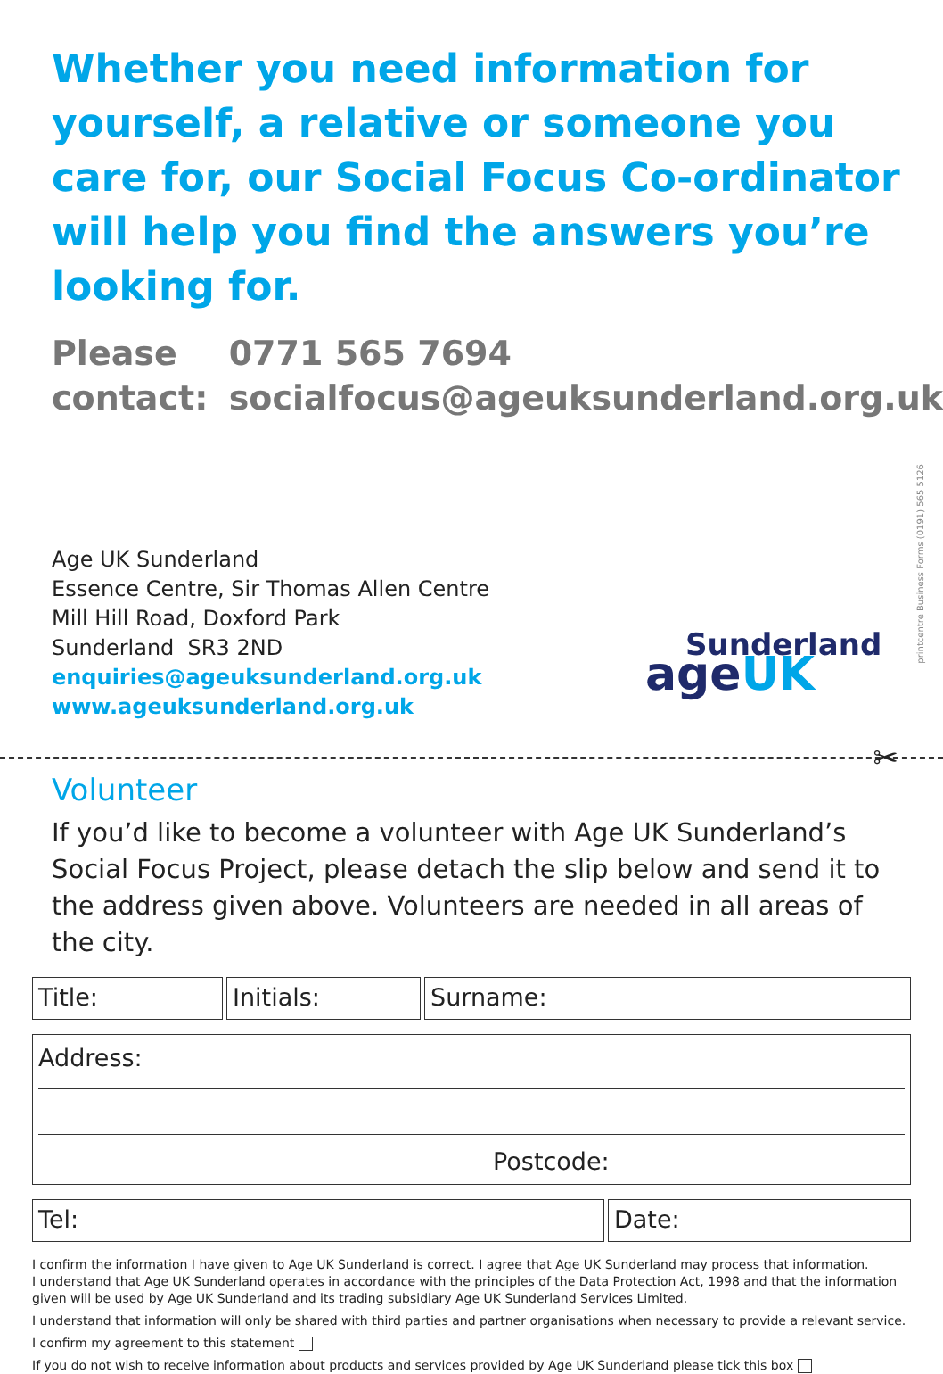Whether you need information for yourself, a relative or someone you care for, our Social Focus Co-ordinator will help you find the answers you’re looking for.
Please
contact:
0771 565 7694
socialfocus@ageuksunderland.org.uk
Age UK Sunderland
Essence Centre, Sir Thomas Allen Centre
Mill Hill Road, Doxford Park
Sunderland SR3 2ND
enquiries@ageuksunderland.org.uk
www.ageuksunderland.org.uk
Sunderland
ageUK
printcentre Business Forms (0191) 565 5126
✂
Volunteer
If you’d like to become a volunteer with Age UK Sunderland’s Social Focus Project, please detach the slip below and send it to the address given above. Volunteers are needed in all areas of the city.
Title: Initials: Surname:
Address:
Postcode:
Tel: Date:
I confirm the information I have given to Age UK Sunderland is correct. I agree that Age UK Sunderland may process that information.
I understand that Age UK Sunderland operates in accordance with the principles of the Data Protection Act, 1998 and that the information given will be used by Age UK Sunderland and its trading subsidiary Age UK Sunderland Services Limited.
I understand that information will only be shared with third parties and partner organisations when necessary to provide a relevant service.
I confirm my agreement to this statement
If you do not wish to receive information about products and services provided by Age UK Sunderland please tick this box